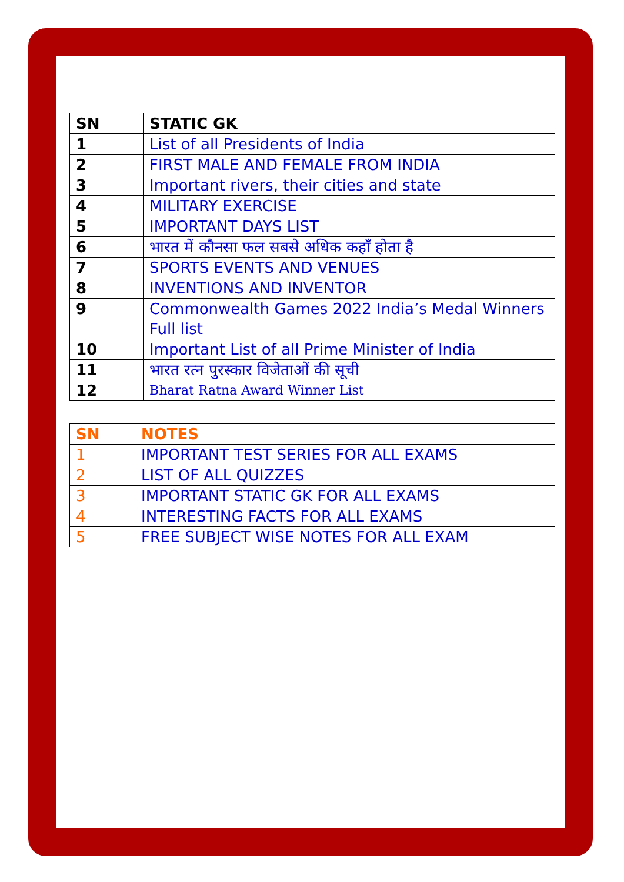| SN | STATIC GK |
| --- | --- |
| 1 | List of all Presidents of India |
| 2 | FIRST MALE AND FEMALE FROM INDIA |
| 3 | Important rivers, their cities and state |
| 4 | MILITARY EXERCISE |
| 5 | IMPORTANT DAYS LIST |
| 6 | भारत में कौनसा फल सबसे अधिक कहाँ होता है |
| 7 | SPORTS EVENTS AND VENUES |
| 8 | INVENTIONS AND INVENTOR |
| 9 | Commonwealth Games 2022 India’s Medal Winners Full list |
| 10 | Important List of all Prime Minister of India |
| 11 | भारत रत्न पुरस्कार विजेताओं की सूची |
| 12 | Bharat Ratna Award Winner List |
| SN | NOTES |
| --- | --- |
| 1 | IMPORTANT TEST SERIES FOR ALL EXAMS |
| 2 | LIST OF ALL QUIZZES |
| 3 | IMPORTANT STATIC GK FOR ALL EXAMS |
| 4 | INTERESTING FACTS FOR ALL EXAMS |
| 5 | FREE SUBJECT WISE NOTES FOR ALL EXAM |